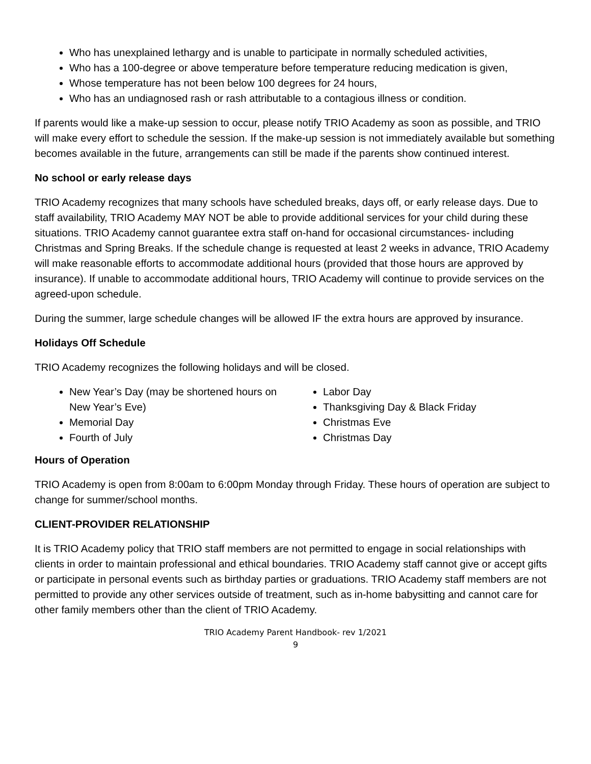Who has unexplained lethargy and is unable to participate in normally scheduled activities,
Who has a 100-degree or above temperature before temperature reducing medication is given,
Whose temperature has not been below 100 degrees for 24 hours,
Who has an undiagnosed rash or rash attributable to a contagious illness or condition.
If parents would like a make-up session to occur, please notify TRIO Academy as soon as possible, and TRIO will make every effort to schedule the session. If the make-up session is not immediately available but something becomes available in the future, arrangements can still be made if the parents show continued interest.
No school or early release days
TRIO Academy recognizes that many schools have scheduled breaks, days off, or early release days. Due to staff availability, TRIO Academy MAY NOT be able to provide additional services for your child during these situations. TRIO Academy cannot guarantee extra staff on-hand for occasional circumstances- including Christmas and Spring Breaks. If the schedule change is requested at least 2 weeks in advance, TRIO Academy will make reasonable efforts to accommodate additional hours (provided that those hours are approved by insurance). If unable to accommodate additional hours, TRIO Academy will continue to provide services on the agreed-upon schedule.
During the summer, large schedule changes will be allowed IF the extra hours are approved by insurance.
Holidays Off Schedule
TRIO Academy recognizes the following holidays and will be closed.
New Year’s Day (may be shortened hours on New Year’s Eve)
Memorial Day
Fourth of July
Labor Day
Thanksgiving Day & Black Friday
Christmas Eve
Christmas Day
Hours of Operation
TRIO Academy is open from 8:00am to 6:00pm Monday through Friday. These hours of operation are subject to change for summer/school months.
CLIENT-PROVIDER RELATIONSHIP
It is TRIO Academy policy that TRIO staff members are not permitted to engage in social relationships with clients in order to maintain professional and ethical boundaries. TRIO Academy staff cannot give or accept gifts or participate in personal events such as birthday parties or graduations. TRIO Academy staff members are not permitted to provide any other services outside of treatment, such as in-home babysitting and cannot care for other family members other than the client of TRIO Academy.
TRIO Academy Parent Handbook- rev 1/2021
9